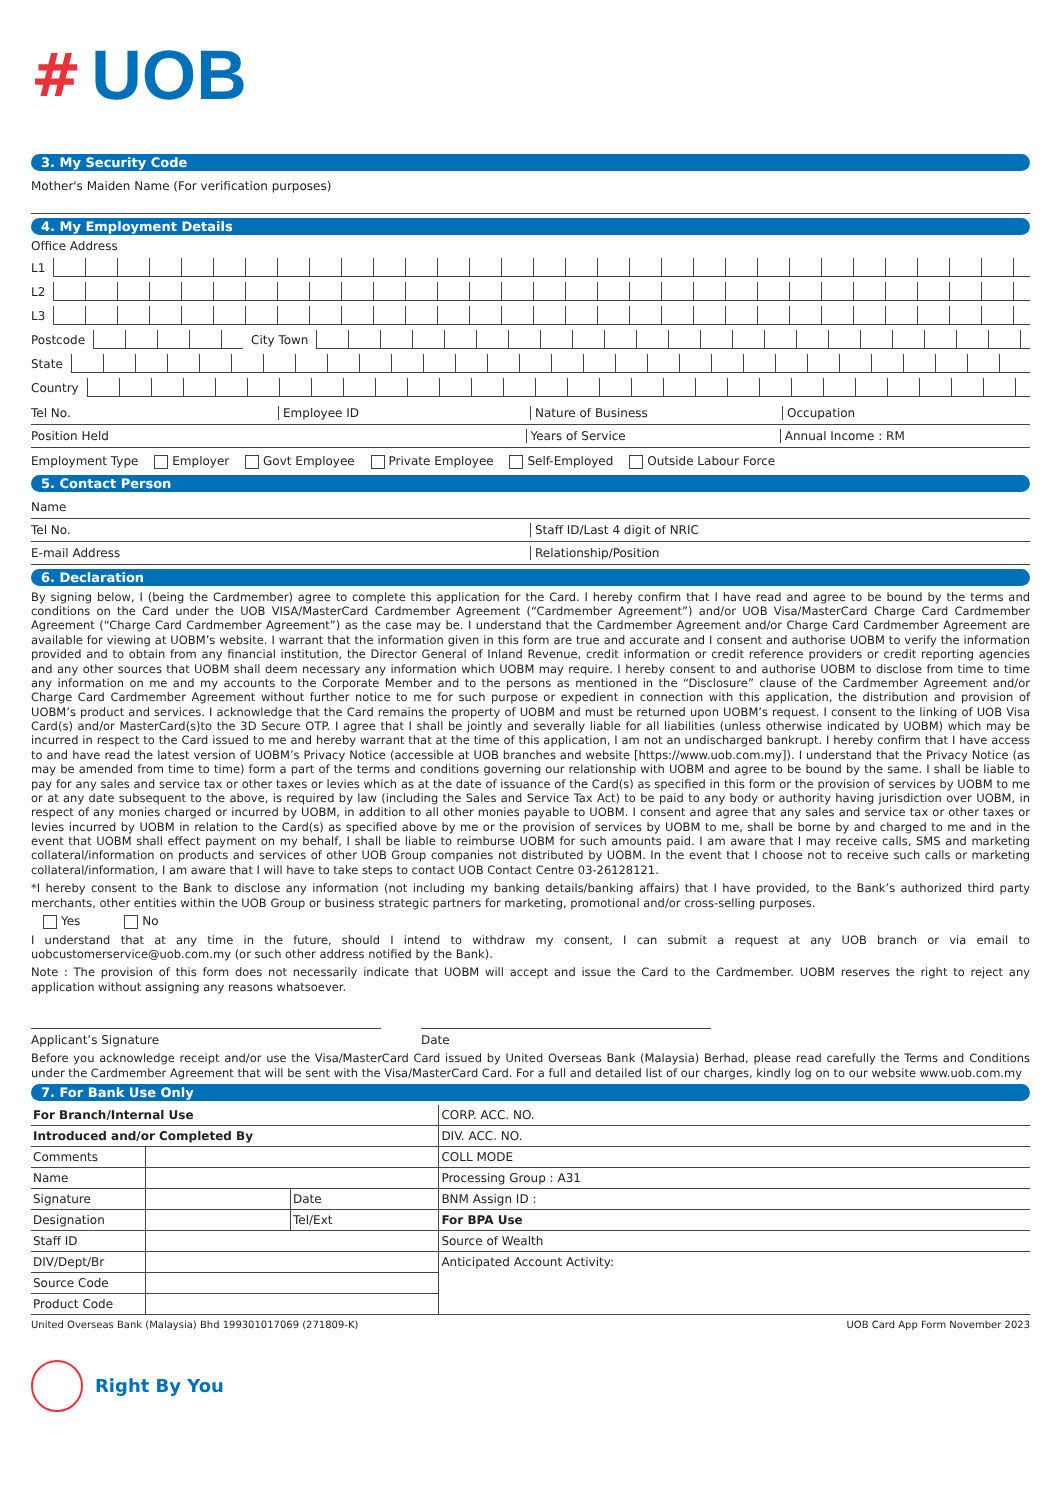# UOB
3. My Security Code
Mother's Maiden Name (For verification purposes)
4. My Employment Details
Office Address
L1
L2
L3
Postcode
City Town
State
Country
Tel No. Employee ID Nature of Business Occupation
Position Held Years of Service Annual Income : RM
Employment Type Employer Govt Employee Private Employee Self-Employed Outside Labour Force
5. Contact Person
Name
Tel No. Staff ID/Last 4 digit of NRIC
E-mail Address Relationship/Position
6. Declaration
By signing below, I (being the Cardmember) agree to complete this application for the Card. I hereby confirm that I have read and agree to be bound by the terms and conditions on the Card under the UOB VISA/MasterCard Cardmember Agreement (“Cardmember Agreement”) and/or UOB Visa/MasterCard Charge Card Cardmember Agreement (“Charge Card Cardmember Agreement”) as the case may be. I understand that the Cardmember Agreement and/or Charge Card Cardmember Agreement are available for viewing at UOBM’s website. I warrant that the information given in this form are true and accurate and I consent and authorise UOBM to verify the information provided and to obtain from any financial institution, the Director General of Inland Revenue, credit information or credit reference providers or credit reporting agencies and any other sources that UOBM shall deem necessary any information which UOBM may require. I hereby consent to and authorise UOBM to disclose from time to time any information on me and my accounts to the Corporate Member and to the persons as mentioned in the “Disclosure” clause of the Cardmember Agreement and/or Charge Card Cardmember Agreement without further notice to me for such purpose or expedient in connection with this application, the distribution and provision of UOBM’s product and services. I acknowledge that the Card remains the property of UOBM and must be returned upon UOBM’s request. I consent to the linking of UOB Visa Card(s) and/or MasterCard(s)to the 3D Secure OTP. I agree that I shall be jointly and severally liable for all liabilities (unless otherwise indicated by UOBM) which may be incurred in respect to the Card issued to me and hereby warrant that at the time of this application, I am not an undischarged bankrupt. I hereby confirm that I have access to and have read the latest version of UOBM’s Privacy Notice (accessible at UOB branches and website [https://www.uob.com.my]). I understand that the Privacy Notice (as may be amended from time to time) form a part of the terms and conditions governing our relationship with UOBM and agree to be bound by the same. I shall be liable to pay for any sales and service tax or other taxes or levies which as at the date of issuance of the Card(s) as specified in this form or the provision of services by UOBM to me or at any date subsequent to the above, is required by law (including the Sales and Service Tax Act) to be paid to any body or authority having jurisdiction over UOBM, in respect of any monies charged or incurred by UOBM, in addition to all other monies payable to UOBM. I consent and agree that any sales and service tax or other taxes or levies incurred by UOBM in relation to the Card(s) as specified above by me or the provision of services by UOBM to me, shall be borne by and charged to me and in the event that UOBM shall effect payment on my behalf, I shall be liable to reimburse UOBM for such amounts paid. I am aware that I may receive calls, SMS and marketing collateral/information on products and services of other UOB Group companies not distributed by UOBM. In the event that I choose not to receive such calls or marketing collateral/information, I am aware that I will have to take steps to contact UOB Contact Centre 03-26128121.
*I hereby consent to the Bank to disclose any information (not including my banking details/banking affairs) that I have provided, to the Bank’s authorized third party merchants, other entities within the UOB Group or business strategic partners for marketing, promotional and/or cross-selling purposes.
Yes No
I understand that at any time in the future, should I intend to withdraw my consent, I can submit a request at any UOB branch or via email to uobcustomerservice@uob.com.my (or such other address notified by the Bank).
Note : The provision of this form does not necessarily indicate that UOBM will accept and issue the Card to the Cardmember. UOBM reserves the right to reject any application without assigning any reasons whatsoever.
Applicant’s Signature Date
Before you acknowledge receipt and/or use the Visa/MasterCard Card issued by United Overseas Bank (Malaysia) Berhad, please read carefully the Terms and Conditions under the Cardmember Agreement that will be sent with the Visa/MasterCard Card. For a full and detailed list of our charges, kindly log on to our website www.uob.com.my
7. For Bank Use Only
| For Branch/Internal Use | | | CORP. ACC. NO. |
| Introduced and/or Completed By | | | DIV. ACC. NO. |
| Comments | | | COLL MODE |
| Name | | | Processing Group : A31 |
| Signature | | Date | BNM Assign ID : |
| Designation | | Tel/Ext | For BPA Use |
| Staff ID | | | Source of Wealth |
| DIV/Dept/Br | | | Anticipated Account Activity: |
| Source Code | | | |
| Product Code | | | |
United Overseas Bank (Malaysia) Bhd 199301017069 (271809-K) UOB Card App Form November 2023
Right By You